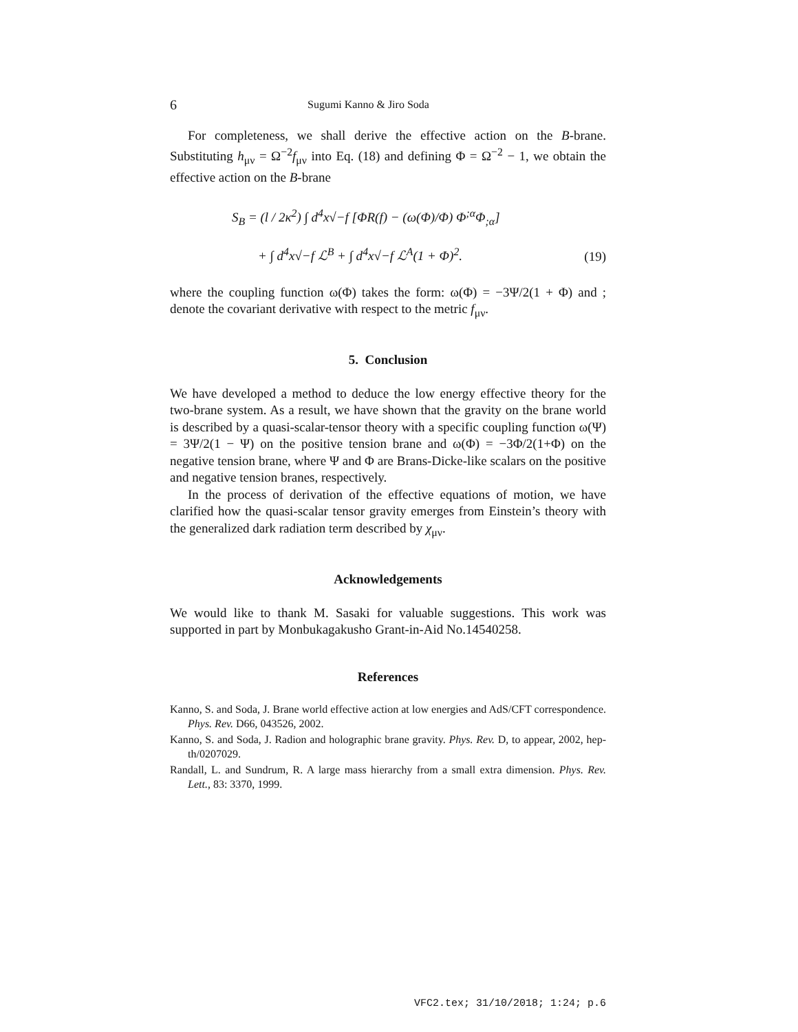6 Sugumi Kanno & Jiro Soda
For completeness, we shall derive the effective action on the B-brane. Substituting h<sub>μν</sub> = Ω<sup>−2</sup>f<sub>μν</sub> into Eq. (18) and defining Φ = Ω<sup>−2</sup> − 1, we obtain the effective action on the B-brane
S<sub>B</sub> = (l / 2κ<sup>2</sup>) ∫ d<sup>4</sup>x√−f [ΦR(f) − (ω(Φ)/Φ) Φ<sup>;α</sup>Φ<sub>;α</sub>]
+ ∫ d<sup>4</sup>x√−f ℒ<sup>B</sup> + ∫ d<sup>4</sup>x√−f ℒ<sup>A</sup>(1 + Φ)<sup>2</sup>.
(19)
where the coupling function ω(Φ) takes the form: ω(Φ) = −3Ψ/2(1 + Φ) and ; denote the covariant derivative with respect to the metric f<sub>μν</sub>.
5. Conclusion
We have developed a method to deduce the low energy effective theory for the two-brane system. As a result, we have shown that the gravity on the brane world is described by a quasi-scalar-tensor theory with a specific coupling function ω(Ψ) = 3Ψ/2(1 − Ψ) on the positive tension brane and ω(Φ) = −3Φ/2(1+Φ) on the negative tension brane, where Ψ and Φ are Brans-Dicke-like scalars on the positive and negative tension branes, respectively.
In the process of derivation of the effective equations of motion, we have clarified how the quasi-scalar tensor gravity emerges from Einstein’s theory with the generalized dark radiation term described by χ<sub>μν</sub>.
Acknowledgements
We would like to thank M. Sasaki for valuable suggestions. This work was supported in part by Monbukagakusho Grant-in-Aid No.14540258.
References
Kanno, S. and Soda, J. Brane world effective action at low energies and AdS/CFT correspondence. Phys. Rev. D66, 043526, 2002.
Kanno, S. and Soda, J. Radion and holographic brane gravity. Phys. Rev. D, to appear, 2002, hep-th/0207029.
Randall, L. and Sundrum, R. A large mass hierarchy from a small extra dimension. Phys. Rev. Lett., 83: 3370, 1999.
VFC2.tex; 31/10/2018; 1:24; p.6